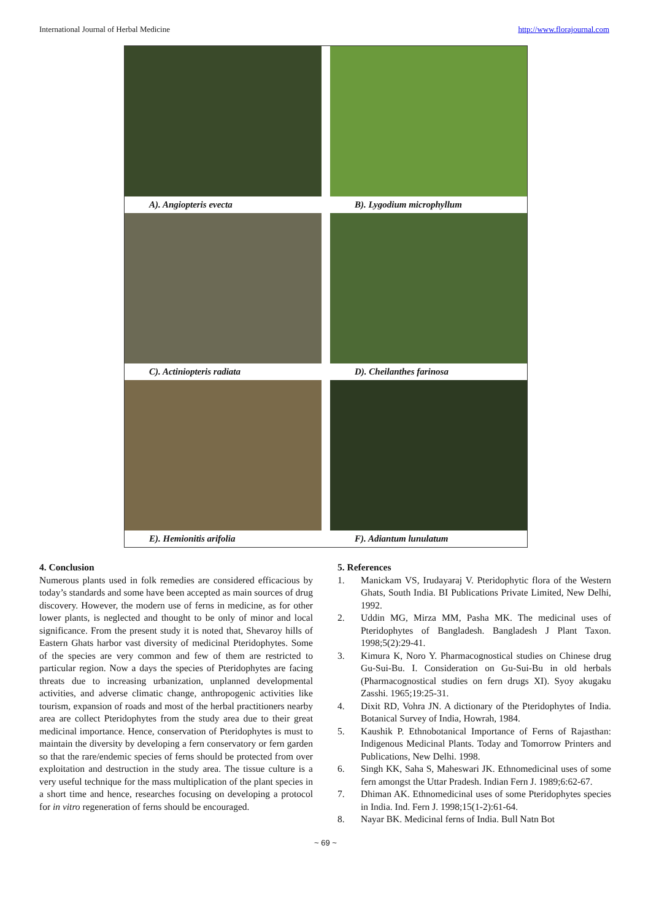International Journal of Herbal Medicine http://www.florajournal.com
A). Angiopteris evecta
B). Lygodium microphyllum
C). Actiniopteris radiata
D). Cheilanthes farinosa
E). Hemionitis arifolia
F). Adiantum lunulatum
4. Conclusion
Numerous plants used in folk remedies are considered efficacious by today’s standards and some have been accepted as main sources of drug discovery. However, the modern use of ferns in medicine, as for other lower plants, is neglected and thought to be only of minor and local significance. From the present study it is noted that, Shevaroy hills of Eastern Ghats harbor vast diversity of medicinal Pteridophytes. Some of the species are very common and few of them are restricted to particular region. Now a days the species of Pteridophytes are facing threats due to increasing urbanization, unplanned developmental activities, and adverse climatic change, anthropogenic activities like tourism, expansion of roads and most of the herbal practitioners nearby area are collect Pteridophytes from the study area due to their great medicinal importance. Hence, conservation of Pteridophytes is must to maintain the diversity by developing a fern conservatory or fern garden so that the rare/endemic species of ferns should be protected from over exploitation and destruction in the study area. The tissue culture is a very useful technique for the mass multiplication of the plant species in a short time and hence, researches focusing on developing a protocol for in vitro regeneration of ferns should be encouraged.
5. References
1. Manickam VS, Irudayaraj V. Pteridophytic flora of the Western Ghats, South India. BI Publications Private Limited, New Delhi, 1992.
2. Uddin MG, Mirza MM, Pasha MK. The medicinal uses of Pteridophytes of Bangladesh. Bangladesh J Plant Taxon. 1998;5(2):29-41.
3. Kimura K, Noro Y. Pharmacognostical studies on Chinese drug Gu-Sui-Bu. I. Consideration on Gu-Sui-Bu in old herbals (Pharmacognostical studies on fern drugs XI). Syoy akugaku Zasshi. 1965;19:25-31.
4. Dixit RD, Vohra JN. A dictionary of the Pteridophytes of India. Botanical Survey of India, Howrah, 1984.
5. Kaushik P. Ethnobotanical Importance of Ferns of Rajasthan: Indigenous Medicinal Plants. Today and Tomorrow Printers and Publications, New Delhi. 1998.
6. Singh KK, Saha S, Maheswari JK. Ethnomedicinal uses of some fern amongst the Uttar Pradesh. Indian Fern J. 1989;6:62-67.
7. Dhiman AK. Ethnomedicinal uses of some Pteridophytes species in India. Ind. Fern J. 1998;15(1-2):61-64.
8. Nayar BK. Medicinal ferns of India. Bull Natn Bot
~ 69 ~